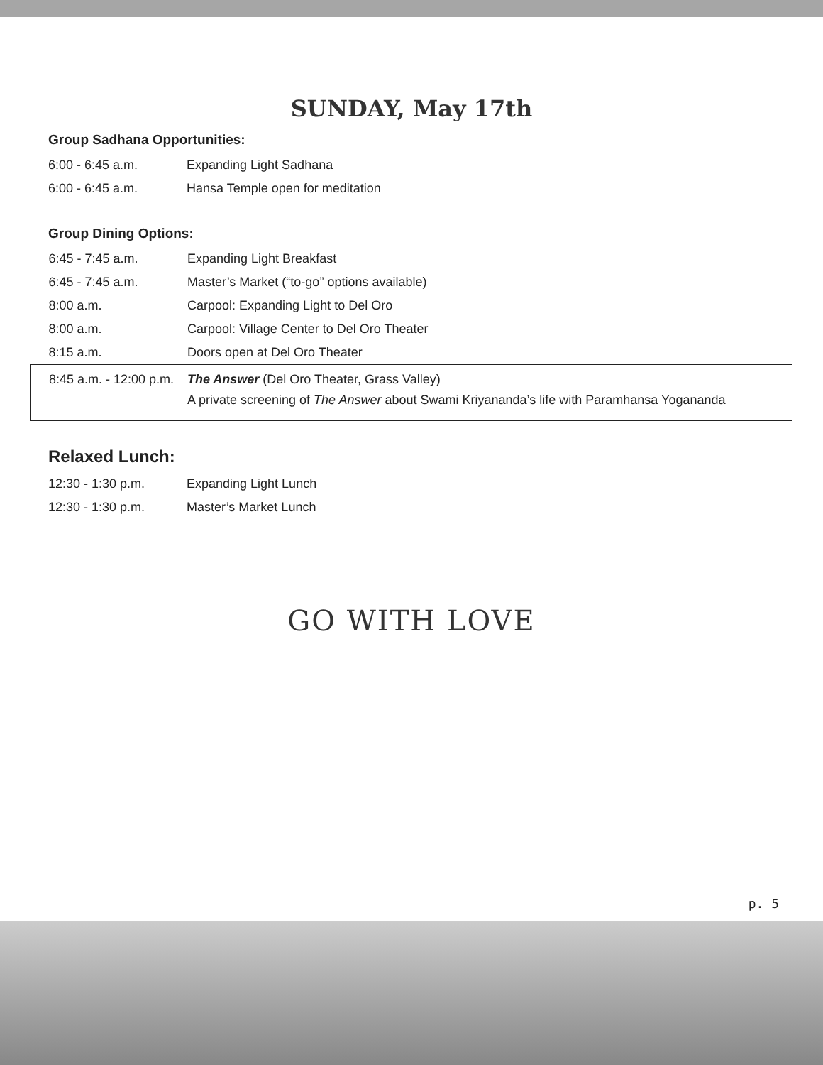SUNDAY, May 17th
Group Sadhana Opportunities:
| 6:00 - 6:45 a.m. | Expanding Light Sadhana |
| 6:00 - 6:45 a.m. | Hansa Temple open for meditation |
Group Dining Options:
| 6:45 - 7:45 a.m. | Expanding Light Breakfast |
| 6:45 - 7:45 a.m. | Master’s Market (“to-go” options available) |
| 8:00 a.m. | Carpool: Expanding Light to Del Oro |
| 8:00 a.m. | Carpool: Village Center to Del Oro Theater |
| 8:15 a.m. | Doors open at Del Oro Theater |
| 8:45 a.m. - 12:00 p.m. | The Answer (Del Oro Theater, Grass Valley) A private screening of The Answer about Swami Kriyananda’s life with Paramhansa Yogananda |
Relaxed Lunch:
| 12:30 - 1:30 p.m. | Expanding Light Lunch |
| 12:30 - 1:30 p.m. | Master’s Market Lunch |
GO WITH LOVE
p. 5